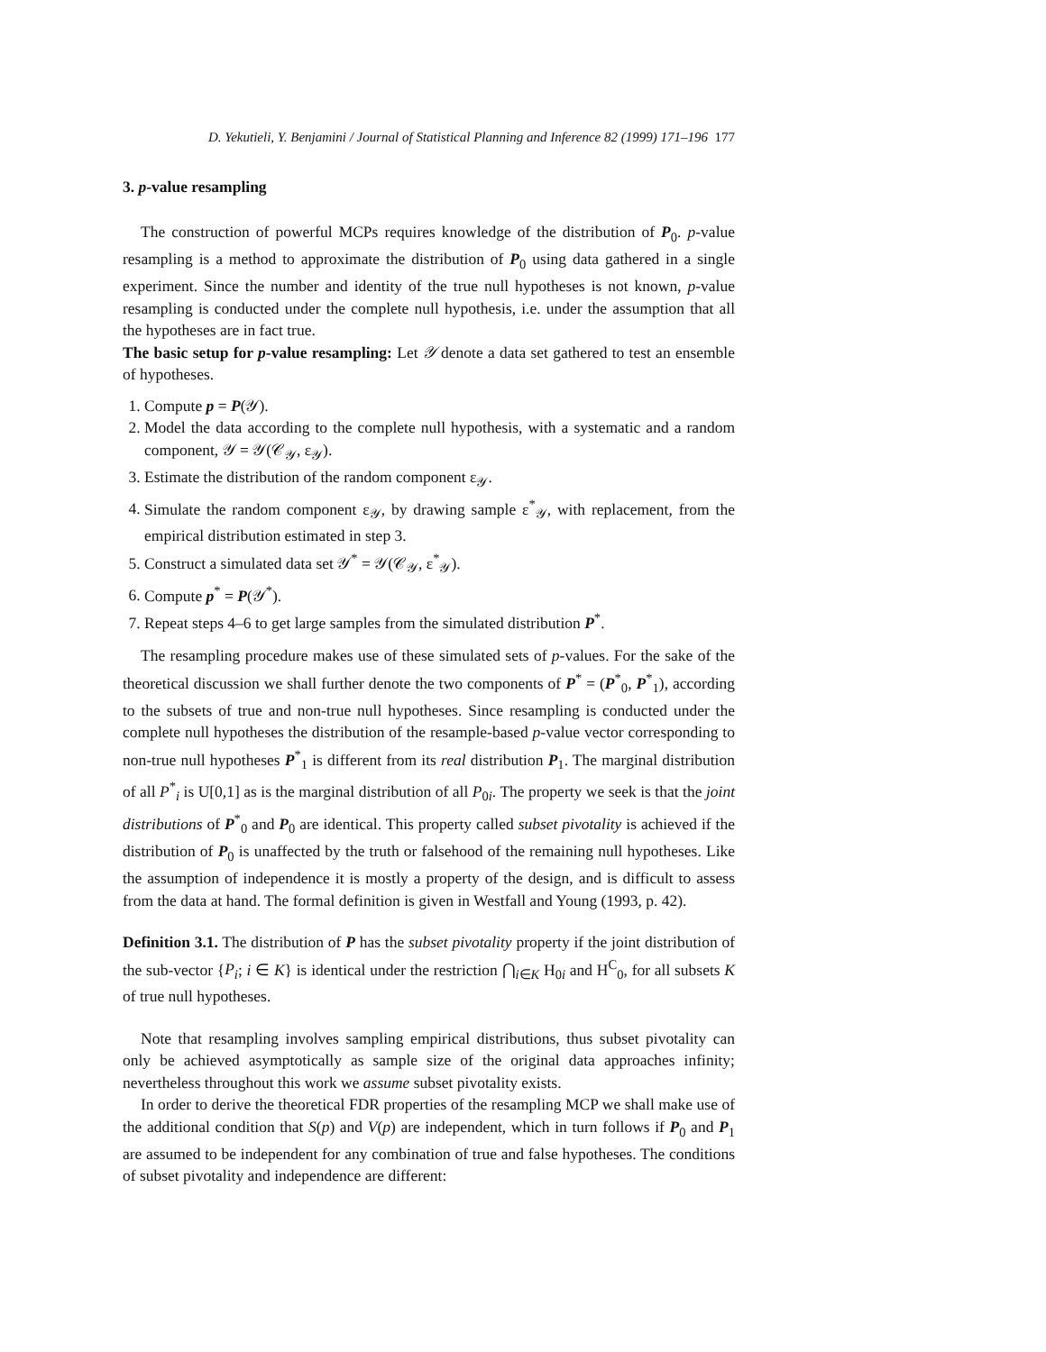D. Yekutieli, Y. Benjamini / Journal of Statistical Planning and Inference 82 (1999) 171–196 177
3. p-value resampling
The construction of powerful MCPs requires knowledge of the distribution of P<sub>0</sub>. p-value resampling is a method to approximate the distribution of P<sub>0</sub> using data gathered in a single experiment. Since the number and identity of the true null hypotheses is not known, p-value resampling is conducted under the complete null hypothesis, i.e. under the assumption that all the hypotheses are in fact true.
The basic setup for p-value resampling: Let 𝒴 denote a data set gathered to test an ensemble of hypotheses.
1. Compute p = P(𝒴).
2. Model the data according to the complete null hypothesis, with a systematic and a random component, 𝒴 = 𝒴(𝒞<sub>𝒴</sub>, ε<sub>𝒴</sub>).
3. Estimate the distribution of the random component ε<sub>𝒴</sub>.
4. Simulate the random component ε<sub>𝒴</sub>, by drawing sample ε<sup>*</sup><sub>𝒴</sub>, with replacement, from the empirical distribution estimated in step 3.
5. Construct a simulated data set 𝒴<sup>*</sup> = 𝒴(𝒞<sub>𝒴</sub>, ε<sup>*</sup><sub>𝒴</sub>).
6. Compute p<sup>*</sup> = P(𝒴<sup>*</sup>).
7. Repeat steps 4–6 to get large samples from the simulated distribution P<sup>*</sup>.
The resampling procedure makes use of these simulated sets of p-values. For the sake of the theoretical discussion we shall further denote the two components of P<sup>*</sup> = (P<sup>*</sup><sub>0</sub>, P<sup>*</sup><sub>1</sub>), according to the subsets of true and non-true null hypotheses. Since resampling is conducted under the complete null hypotheses the distribution of the resample-based p-value vector corresponding to non-true null hypotheses P<sup>*</sup><sub>1</sub> is different from its real distribution P<sub>1</sub>. The marginal distribution of all P<sup>*</sup><sub>i</sub> is U[0,1] as is the marginal distribution of all P<sub>0i</sub>. The property we seek is that the joint distributions of P<sup>*</sup><sub>0</sub> and P<sub>0</sub> are identical. This property called subset pivotality is achieved if the distribution of P<sub>0</sub> is unaffected by the truth or falsehood of the remaining null hypotheses. Like the assumption of independence it is mostly a property of the design, and is difficult to assess from the data at hand. The formal definition is given in Westfall and Young (1993, p. 42).
Definition 3.1. The distribution of P has the subset pivotality property if the joint distribution of the sub-vector {P<sub>i</sub>; i ∈ K} is identical under the restriction ⋂<sub>i∈K</sub> H<sub>0i</sub> and H<sup>C</sup><sub>0</sub>, for all subsets K of true null hypotheses.
Note that resampling involves sampling empirical distributions, thus subset pivotality can only be achieved asymptotically as sample size of the original data approaches infinity; nevertheless throughout this work we assume subset pivotality exists.
In order to derive the theoretical FDR properties of the resampling MCP we shall make use of the additional condition that S(p) and V(p) are independent, which in turn follows if P<sub>0</sub> and P<sub>1</sub> are assumed to be independent for any combination of true and false hypotheses. The conditions of subset pivotality and independence are different: